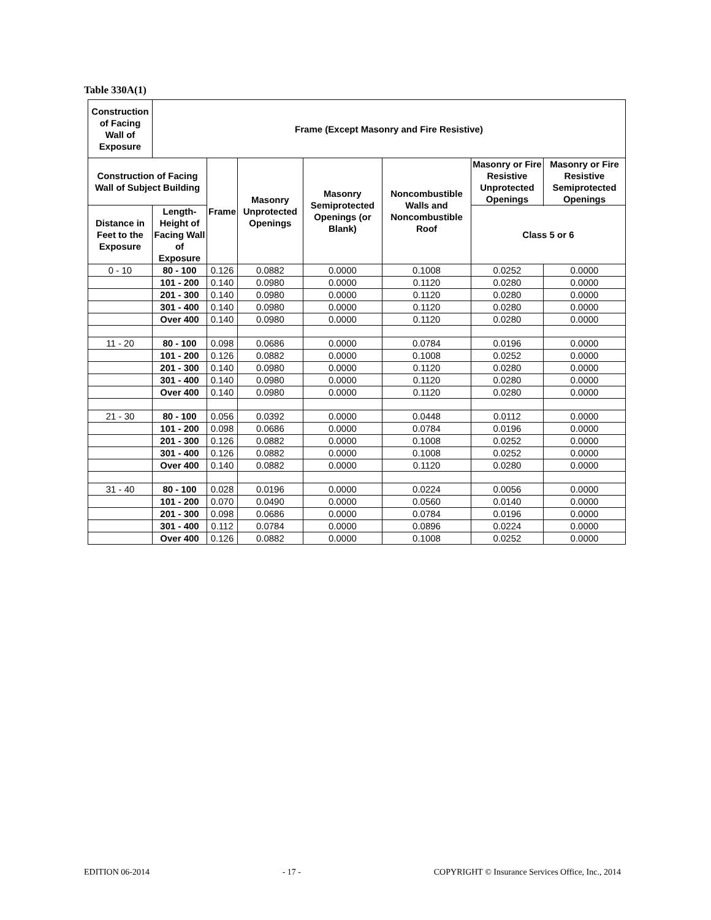Table 330A(1)
| Construction of Facing Wall of Exposure | Frame (Except Masonry and Fire Resistive) | | | | | | |
| --- | --- | --- | --- | --- | --- | --- | --- |
| Construction of Facing Wall of Subject Building | | Frame | Masonry Unprotected Openings | Masonry Semiprotected Openings (or Blank) | Noncombustible Walls and Noncombustible Roof | Masonry or Fire Resistive Unprotected Openings | Masonry or Fire Resistive Semiprotected Openings |
| Distance in Feet to the Exposure | Length-Height of Facing Wall of Exposure | | | | | | |
| | | | | | | Class 5 or 6 | |
| 0 - 10 | 80 - 100 | 0.126 | 0.0882 | 0.0000 | 0.1008 | 0.0252 | 0.0000 |
| | 101 - 200 | 0.140 | 0.0980 | 0.0000 | 0.1120 | 0.0280 | 0.0000 |
| | 201 - 300 | 0.140 | 0.0980 | 0.0000 | 0.1120 | 0.0280 | 0.0000 |
| | 301 - 400 | 0.140 | 0.0980 | 0.0000 | 0.1120 | 0.0280 | 0.0000 |
| | Over 400 | 0.140 | 0.0980 | 0.0000 | 0.1120 | 0.0280 | 0.0000 |
| 11 - 20 | 80 - 100 | 0.098 | 0.0686 | 0.0000 | 0.0784 | 0.0196 | 0.0000 |
| | 101 - 200 | 0.126 | 0.0882 | 0.0000 | 0.1008 | 0.0252 | 0.0000 |
| | 201 - 300 | 0.140 | 0.0980 | 0.0000 | 0.1120 | 0.0280 | 0.0000 |
| | 301 - 400 | 0.140 | 0.0980 | 0.0000 | 0.1120 | 0.0280 | 0.0000 |
| | Over 400 | 0.140 | 0.0980 | 0.0000 | 0.1120 | 0.0280 | 0.0000 |
| 21 - 30 | 80 - 100 | 0.056 | 0.0392 | 0.0000 | 0.0448 | 0.0112 | 0.0000 |
| | 101 - 200 | 0.098 | 0.0686 | 0.0000 | 0.0784 | 0.0196 | 0.0000 |
| | 201 - 300 | 0.126 | 0.0882 | 0.0000 | 0.1008 | 0.0252 | 0.0000 |
| | 301 - 400 | 0.126 | 0.0882 | 0.0000 | 0.1008 | 0.0252 | 0.0000 |
| | Over 400 | 0.140 | 0.0882 | 0.0000 | 0.1120 | 0.0280 | 0.0000 |
| 31 - 40 | 80 - 100 | 0.028 | 0.0196 | 0.0000 | 0.0224 | 0.0056 | 0.0000 |
| | 101 - 200 | 0.070 | 0.0490 | 0.0000 | 0.0560 | 0.0140 | 0.0000 |
| | 201 - 300 | 0.098 | 0.0686 | 0.0000 | 0.0784 | 0.0196 | 0.0000 |
| | 301 - 400 | 0.112 | 0.0784 | 0.0000 | 0.0896 | 0.0224 | 0.0000 |
| | Over 400 | 0.126 | 0.0882 | 0.0000 | 0.1008 | 0.0252 | 0.0000 |
EDITION 06-2014 - 17 - COPYRIGHT © Insurance Services Office, Inc., 2014